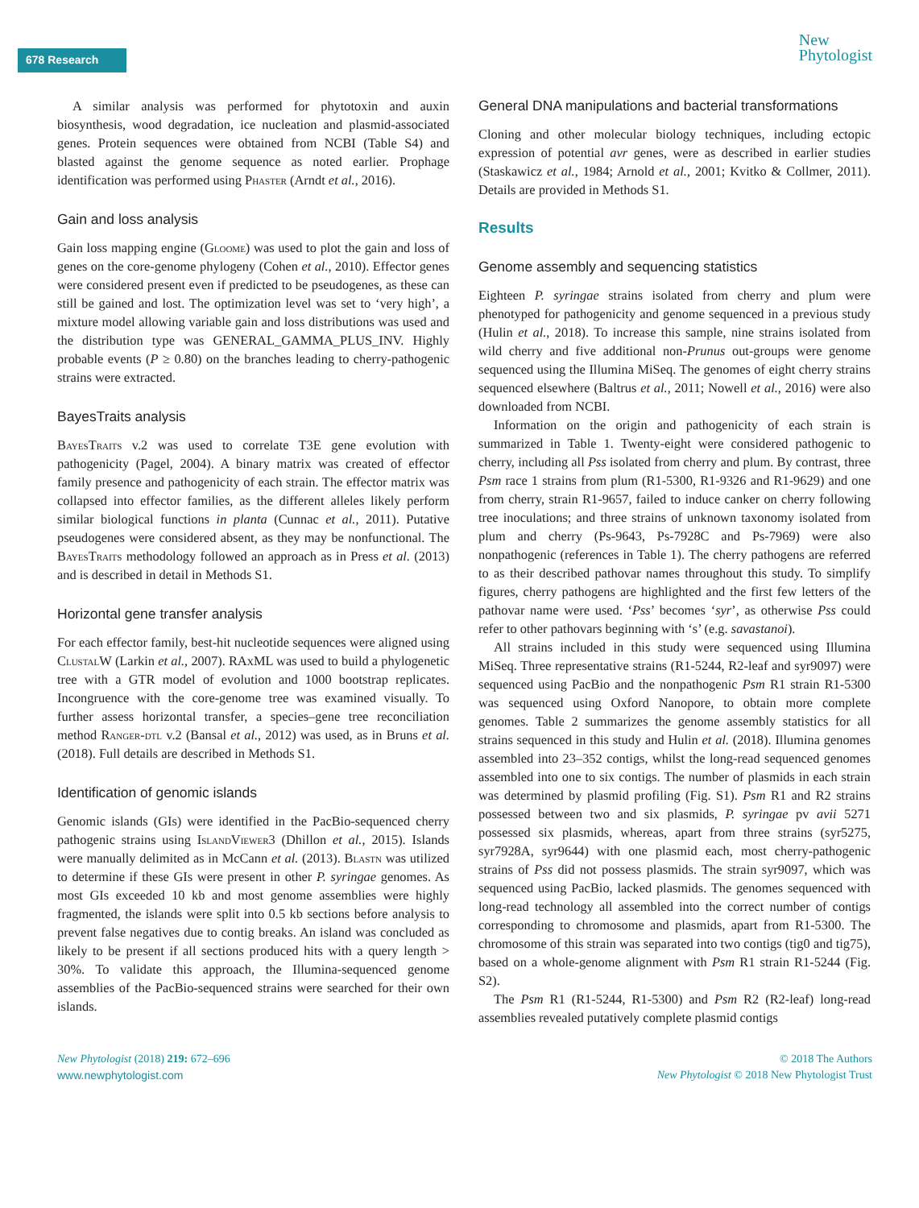678 Research
New
Phytologist
A similar analysis was performed for phytotoxin and auxin biosynthesis, wood degradation, ice nucleation and plasmid-associated genes. Protein sequences were obtained from NCBI (Table S4) and blasted against the genome sequence as noted earlier. Prophage identification was performed using Phaster (Arndt et al., 2016).
Gain and loss analysis
Gain loss mapping engine (Gloome) was used to plot the gain and loss of genes on the core-genome phylogeny (Cohen et al., 2010). Effector genes were considered present even if predicted to be pseudogenes, as these can still be gained and lost. The optimization level was set to ‘very high’, a mixture model allowing variable gain and loss distributions was used and the distribution type was GENERAL_GAMMA_PLUS_INV. Highly probable events (P ≥ 0.80) on the branches leading to cherry-pathogenic strains were extracted.
BayesTraits analysis
BayesTraits v.2 was used to correlate T3E gene evolution with pathogenicity (Pagel, 2004). A binary matrix was created of effector family presence and pathogenicity of each strain. The effector matrix was collapsed into effector families, as the different alleles likely perform similar biological functions in planta (Cunnac et al., 2011). Putative pseudogenes were considered absent, as they may be nonfunctional. The BayesTraits methodology followed an approach as in Press et al. (2013) and is described in detail in Methods S1.
Horizontal gene transfer analysis
For each effector family, best-hit nucleotide sequences were aligned using ClustalW (Larkin et al., 2007). RAxML was used to build a phylogenetic tree with a GTR model of evolution and 1000 bootstrap replicates. Incongruence with the core-genome tree was examined visually. To further assess horizontal transfer, a species–gene tree reconciliation method Ranger-dtl v.2 (Bansal et al., 2012) was used, as in Bruns et al. (2018). Full details are described in Methods S1.
Identification of genomic islands
Genomic islands (GIs) were identified in the PacBio-sequenced cherry pathogenic strains using IslandViewer3 (Dhillon et al., 2015). Islands were manually delimited as in McCann et al. (2013). Blastn was utilized to determine if these GIs were present in other P. syringae genomes. As most GIs exceeded 10 kb and most genome assemblies were highly fragmented, the islands were split into 0.5 kb sections before analysis to prevent false negatives due to contig breaks. An island was concluded as likely to be present if all sections produced hits with a query length > 30%. To validate this approach, the Illumina-sequenced genome assemblies of the PacBio-sequenced strains were searched for their own islands.
General DNA manipulations and bacterial transformations
Cloning and other molecular biology techniques, including ectopic expression of potential avr genes, were as described in earlier studies (Staskawicz et al., 1984; Arnold et al., 2001; Kvitko & Collmer, 2011). Details are provided in Methods S1.
Results
Genome assembly and sequencing statistics
Eighteen P. syringae strains isolated from cherry and plum were phenotyped for pathogenicity and genome sequenced in a previous study (Hulin et al., 2018). To increase this sample, nine strains isolated from wild cherry and five additional non-Prunus out-groups were genome sequenced using the Illumina MiSeq. The genomes of eight cherry strains sequenced elsewhere (Baltrus et al., 2011; Nowell et al., 2016) were also downloaded from NCBI.
Information on the origin and pathogenicity of each strain is summarized in Table 1. Twenty-eight were considered pathogenic to cherry, including all Pss isolated from cherry and plum. By contrast, three Psm race 1 strains from plum (R1-5300, R1-9326 and R1-9629) and one from cherry, strain R1-9657, failed to induce canker on cherry following tree inoculations; and three strains of unknown taxonomy isolated from plum and cherry (Ps-9643, Ps-7928C and Ps-7969) were also nonpathogenic (references in Table 1). The cherry pathogens are referred to as their described pathovar names throughout this study. To simplify figures, cherry pathogens are highlighted and the first few letters of the pathovar name were used. ‘Pss’ becomes ‘syr’, as otherwise Pss could refer to other pathovars beginning with ‘s’ (e.g. savastanoi).
All strains included in this study were sequenced using Illumina MiSeq. Three representative strains (R1-5244, R2-leaf and syr9097) were sequenced using PacBio and the nonpathogenic Psm R1 strain R1-5300 was sequenced using Oxford Nanopore, to obtain more complete genomes. Table 2 summarizes the genome assembly statistics for all strains sequenced in this study and Hulin et al. (2018). Illumina genomes assembled into 23–352 contigs, whilst the long-read sequenced genomes assembled into one to six contigs. The number of plasmids in each strain was determined by plasmid profiling (Fig. S1). Psm R1 and R2 strains possessed between two and six plasmids, P. syringae pv avii 5271 possessed six plasmids, whereas, apart from three strains (syr5275, syr7928A, syr9644) with one plasmid each, most cherry-pathogenic strains of Pss did not possess plasmids. The strain syr9097, which was sequenced using PacBio, lacked plasmids. The genomes sequenced with long-read technology all assembled into the correct number of contigs corresponding to chromosome and plasmids, apart from R1-5300. The chromosome of this strain was separated into two contigs (tig0 and tig75), based on a whole-genome alignment with Psm R1 strain R1-5244 (Fig. S2).
The Psm R1 (R1-5244, R1-5300) and Psm R2 (R2-leaf) long-read assemblies revealed putatively complete plasmid contigs
New Phytologist (2018) 219: 672–696
www.newphytologist.com
© 2018 The Authors
New Phytologist © 2018 New Phytologist Trust